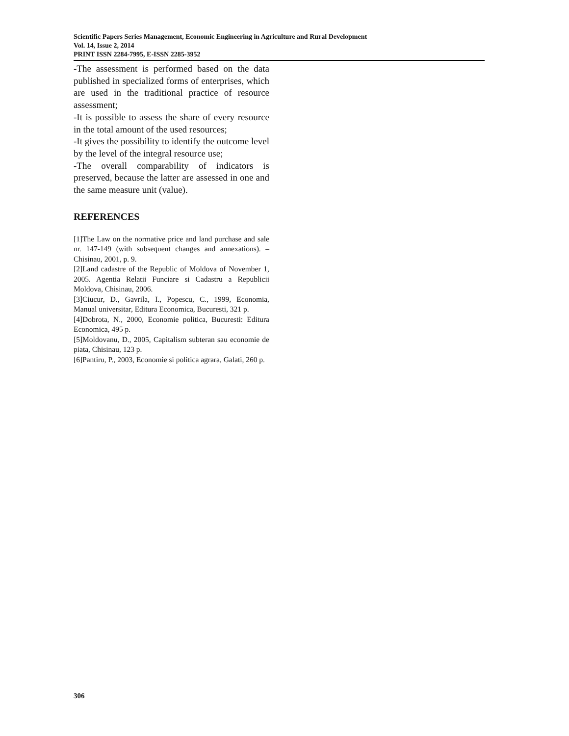Scientific Papers Series Management, Economic Engineering in Agriculture and Rural Development
Vol. 14, Issue 2, 2014
PRINT ISSN 2284-7995, E-ISSN 2285-3952
-The assessment is performed based on the data published in specialized forms of enterprises, which are used in the traditional practice of resource assessment;
-It is possible to assess the share of every resource in the total amount of the used resources;
-It gives the possibility to identify the outcome level by the level of the integral resource use;
-The overall comparability of indicators is preserved, because the latter are assessed in one and the same measure unit (value).
REFERENCES
[1]The Law on the normative price and land purchase and sale nr. 147-149 (with subsequent changes and annexations). – Chisinau, 2001, p. 9.
[2]Land cadastre of the Republic of Moldova of November 1, 2005. Agentia Relatii Funciare si Cadastru a Republicii Moldova, Chisinau, 2006.
[3]Ciucur, D., Gavrila, I., Popescu, C., 1999, Economia, Manual universitar, Editura Economica, Bucuresti, 321 p.
[4]Dobrota, N., 2000, Economie politica, Bucuresti: Editura Economica, 495 p.
[5]Moldovanu, D., 2005, Capitalism subteran sau economie de piata, Chisinau, 123 p.
[6]Pantiru, P., 2003, Economie si politica agrara, Galati, 260 p.
306